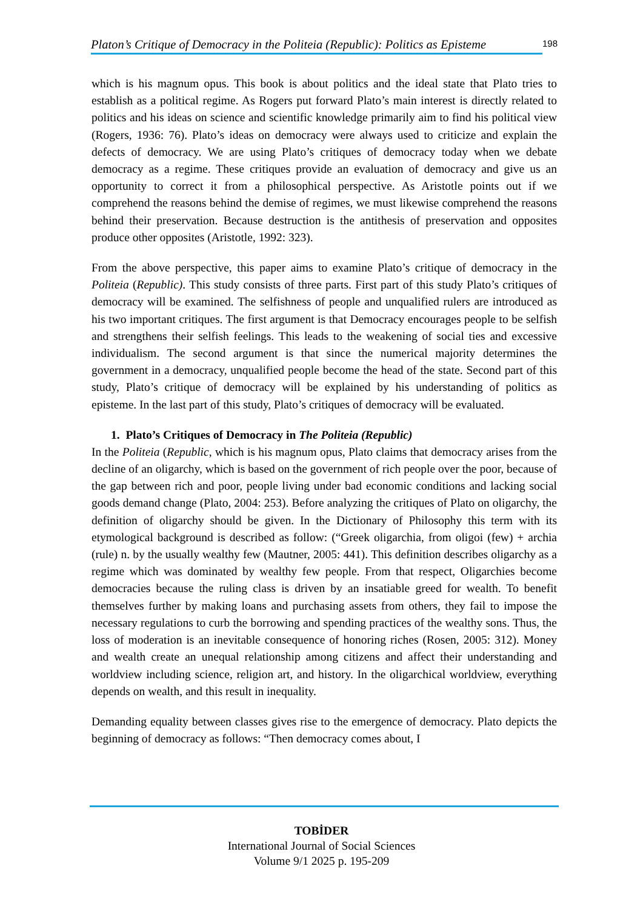Platon’s Critique of Democracy in the Politeia (Republic): Politics as Episteme 198
which is his magnum opus. This book is about politics and the ideal state that Plato tries to establish as a political regime. As Rogers put forward Plato’s main interest is directly related to politics and his ideas on science and scientific knowledge primarily aim to find his political view (Rogers, 1936: 76). Plato’s ideas on democracy were always used to criticize and explain the defects of democracy. We are using Plato’s critiques of democracy today when we debate democracy as a regime. These critiques provide an evaluation of democracy and give us an opportunity to correct it from a philosophical perspective. As Aristotle points out if we comprehend the reasons behind the demise of regimes, we must likewise comprehend the reasons behind their preservation. Because destruction is the antithesis of preservation and opposites produce other opposites (Aristotle, 1992: 323).
From the above perspective, this paper aims to examine Plato’s critique of democracy in the Politeia (Republic). This study consists of three parts. First part of this study Plato’s critiques of democracy will be examined. The selfishness of people and unqualified rulers are introduced as his two important critiques. The first argument is that Democracy encourages people to be selfish and strengthens their selfish feelings. This leads to the weakening of social ties and excessive individualism. The second argument is that since the numerical majority determines the government in a democracy, unqualified people become the head of the state. Second part of this study, Plato’s critique of democracy will be explained by his understanding of politics as episteme. In the last part of this study, Plato’s critiques of democracy will be evaluated.
1. Plato’s Critiques of Democracy in The Politeia (Republic)
In the Politeia (Republic, which is his magnum opus, Plato claims that democracy arises from the decline of an oligarchy, which is based on the government of rich people over the poor, because of the gap between rich and poor, people living under bad economic conditions and lacking social goods demand change (Plato, 2004: 253). Before analyzing the critiques of Plato on oligarchy, the definition of oligarchy should be given. In the Dictionary of Philosophy this term with its etymological background is described as follow: (“Greek oligarchia, from oligoi (few) + archia (rule) n. by the usually wealthy few (Mautner, 2005: 441). This definition describes oligarchy as a regime which was dominated by wealthy few people. From that respect, Oligarchies become democracies because the ruling class is driven by an insatiable greed for wealth. To benefit themselves further by making loans and purchasing assets from others, they fail to impose the necessary regulations to curb the borrowing and spending practices of the wealthy sons. Thus, the loss of moderation is an inevitable consequence of honoring riches (Rosen, 2005: 312). Money and wealth create an unequal relationship among citizens and affect their understanding and worldview including science, religion art, and history. In the oligarchical worldview, everything depends on wealth, and this result in inequality.
Demanding equality between classes gives rise to the emergence of democracy. Plato depicts the beginning of democracy as follows: “Then democracy comes about, I
TOBİDER
International Journal of Social Sciences
Volume 9/1 2025 p. 195-209